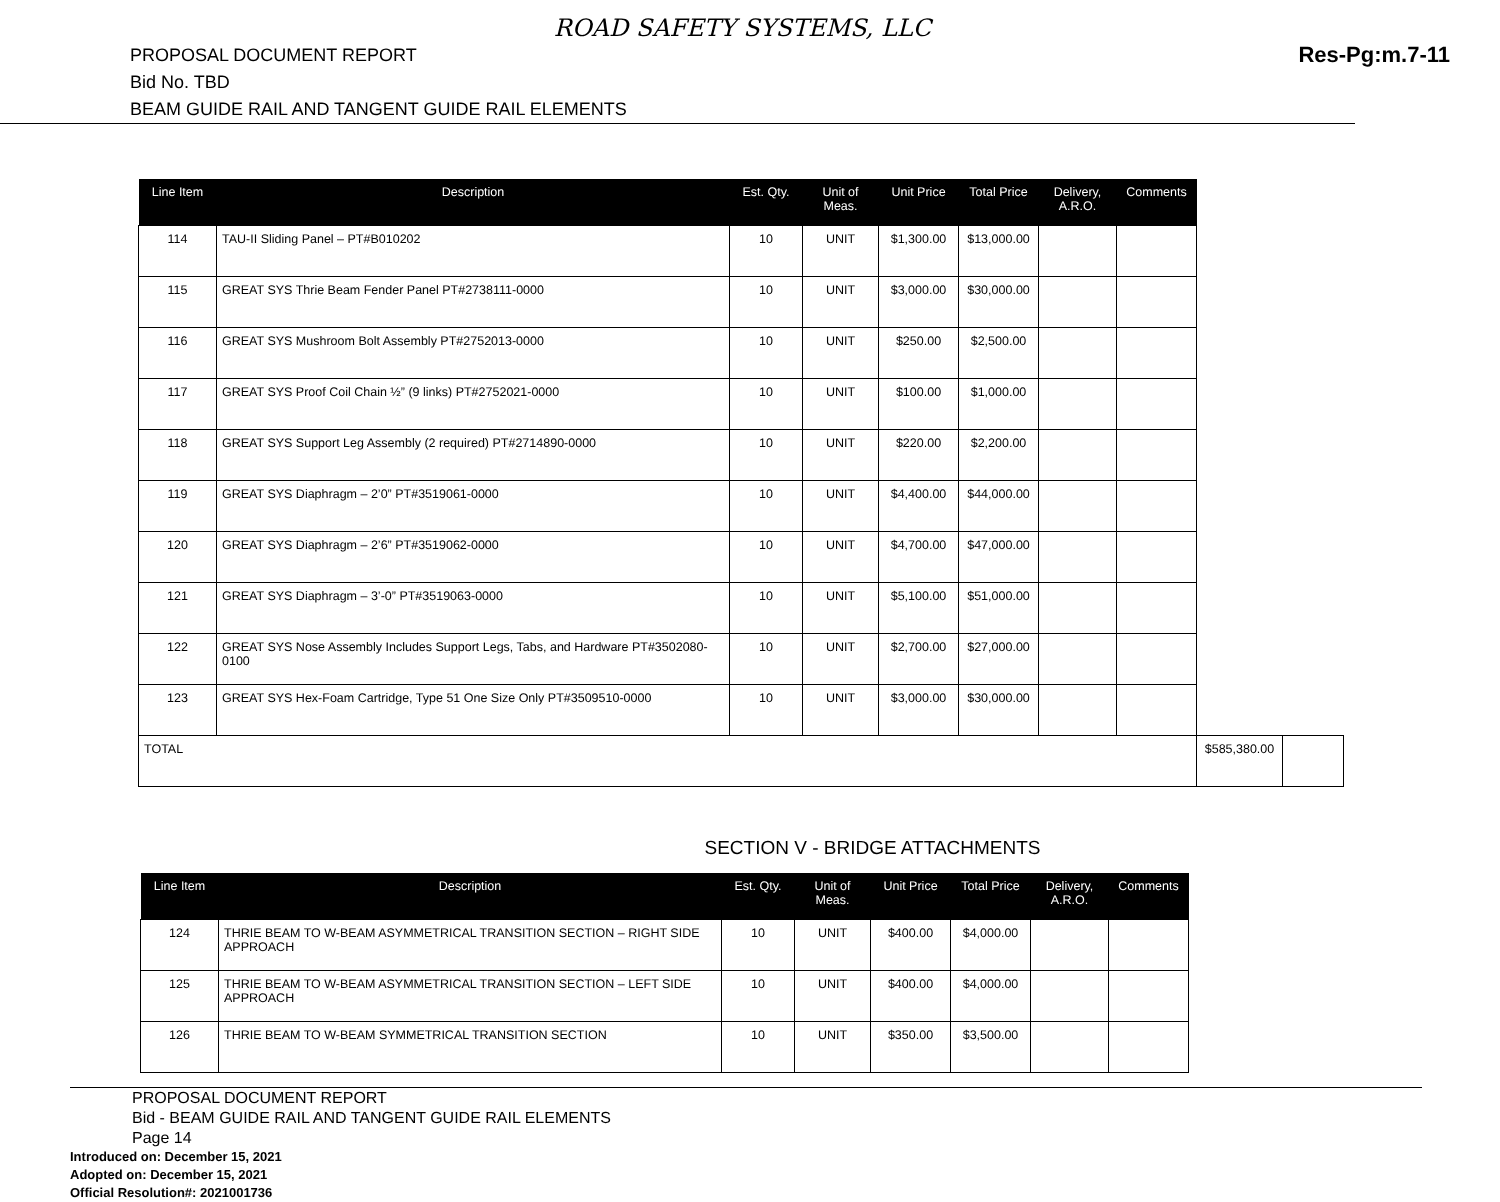ROAD SAFETY SYSTEMS, LLC
PROPOSAL DOCUMENT REPORT
Bid No. TBD
BEAM GUIDE RAIL AND TANGENT GUIDE RAIL ELEMENTS
Res-Pg:m.7-11
| Line Item | Description | Est. Qty. | Unit of Meas. | Unit Price | Total Price | Delivery, A.R.O. | Comments | | |
| --- | --- | --- | --- | --- | --- | --- | --- | --- | --- |
| 114 | TAU-II Sliding Panel – PT#B010202 | 10 | UNIT | $1,300.00 | $13,000.00 | | | | |
| 115 | GREAT SYS Thrie Beam Fender Panel PT#2738111-0000 | 10 | UNIT | $3,000.00 | $30,000.00 | | | | |
| 116 | GREAT SYS Mushroom Bolt Assembly PT#2752013-0000 | 10 | UNIT | $250.00 | $2,500.00 | | | | |
| 117 | GREAT SYS Proof Coil Chain ½” (9 links) PT#2752021-0000 | 10 | UNIT | $100.00 | $1,000.00 | | | | |
| 118 | GREAT SYS Support Leg Assembly (2 required) PT#2714890-0000 | 10 | UNIT | $220.00 | $2,200.00 | | | | |
| 119 | GREAT SYS Diaphragm – 2’0” PT#3519061-0000 | 10 | UNIT | $4,400.00 | $44,000.00 | | | | |
| 120 | GREAT SYS Diaphragm – 2’6” PT#3519062-0000 | 10 | UNIT | $4,700.00 | $47,000.00 | | | | |
| 121 | GREAT SYS Diaphragm – 3’-0” PT#3519063-0000 | 10 | UNIT | $5,100.00 | $51,000.00 | | | | |
| 122 | GREAT SYS Nose Assembly Includes Support Legs, Tabs, and Hardware PT#3502080-0100 | 10 | UNIT | $2,700.00 | $27,000.00 | | | | |
| 123 | GREAT SYS Hex-Foam Cartridge, Type 51 One Size Only PT#3509510-0000 | 10 | UNIT | $3,000.00 | $30,000.00 | | | | |
| TOTAL | | | | | | | | $585,380.00 | |
SECTION V - BRIDGE ATTACHMENTS
| Line Item | Description | Est. Qty. | Unit of Meas. | Unit Price | Total Price | Delivery, A.R.O. | Comments |
| --- | --- | --- | --- | --- | --- | --- | --- |
| 124 | THRIE BEAM TO W-BEAM ASYMMETRICAL TRANSITION SECTION – RIGHT SIDE APPROACH | 10 | UNIT | $400.00 | $4,000.00 | | |
| 125 | THRIE BEAM TO W-BEAM ASYMMETRICAL TRANSITION SECTION – LEFT SIDE APPROACH | 10 | UNIT | $400.00 | $4,000.00 | | |
| 126 | THRIE BEAM TO W-BEAM SYMMETRICAL TRANSITION SECTION | 10 | UNIT | $350.00 | $3,500.00 | | |
PROPOSAL DOCUMENT REPORT
Bid - BEAM GUIDE RAIL AND TANGENT GUIDE RAIL ELEMENTS
Page 14
Introduced on: December 15, 2021
Adopted on: December 15, 2021
Official Resolution#: 2021001736